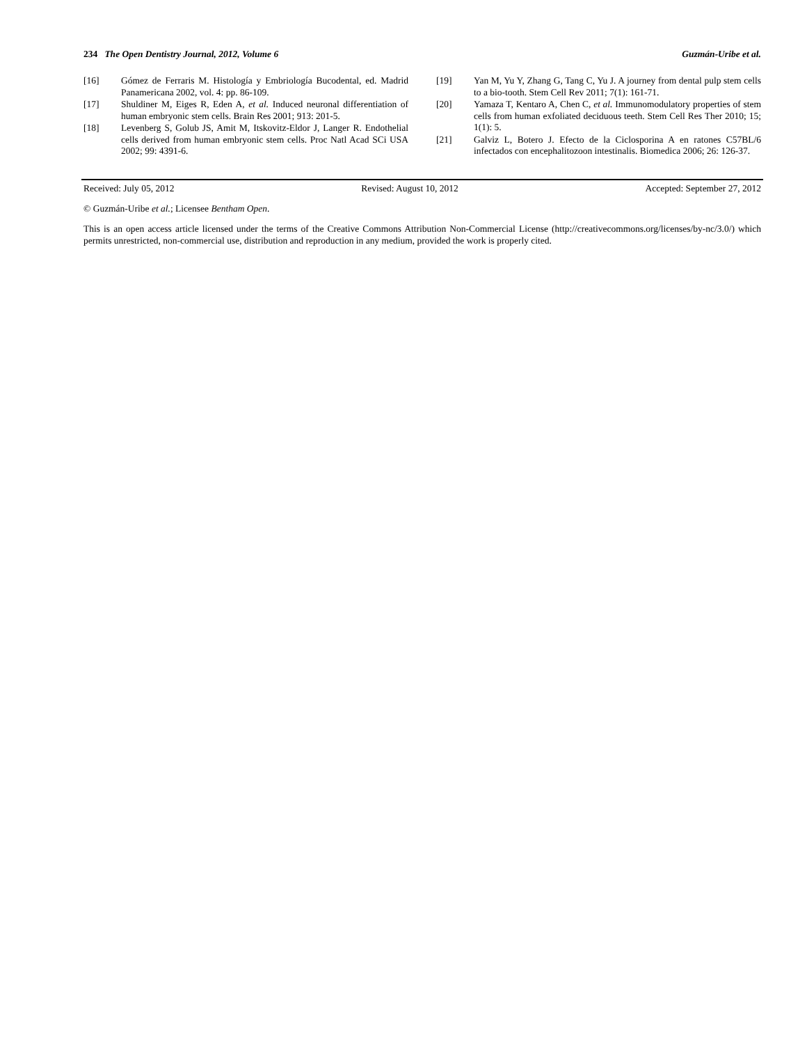234 The Open Dentistry Journal, 2012, Volume 6 Guzmán-Uribe et al.
[16] Gómez de Ferraris M. Histología y Embriología Bucodental, ed. Madrid Panamericana 2002, vol. 4: pp. 86-109.
[17] Shuldiner M, Eiges R, Eden A, et al. Induced neuronal differentiation of human embryonic stem cells. Brain Res 2001; 913: 201-5.
[18] Levenberg S, Golub JS, Amit M, Itskovitz-Eldor J, Langer R. Endothelial cells derived from human embryonic stem cells. Proc Natl Acad SCi USA 2002; 99: 4391-6.
[19] Yan M, Yu Y, Zhang G, Tang C, Yu J. A journey from dental pulp stem cells to a bio-tooth. Stem Cell Rev 2011; 7(1): 161-71.
[20] Yamaza T, Kentaro A, Chen C, et al. Immunomodulatory properties of stem cells from human exfoliated deciduous teeth. Stem Cell Res Ther 2010; 15; 1(1): 5.
[21] Galviz L, Botero J. Efecto de la Ciclosporina A en ratones C57BL/6 infectados con encephalitozoon intestinalis. Biomedica 2006; 26: 126-37.
Received: July 05, 2012 Revised: August 10, 2012 Accepted: September 27, 2012
© Guzmán-Uribe et al.; Licensee Bentham Open.
This is an open access article licensed under the terms of the Creative Commons Attribution Non-Commercial License (http://creativecommons.org/licenses/by-nc/3.0/) which permits unrestricted, non-commercial use, distribution and reproduction in any medium, provided the work is properly cited.